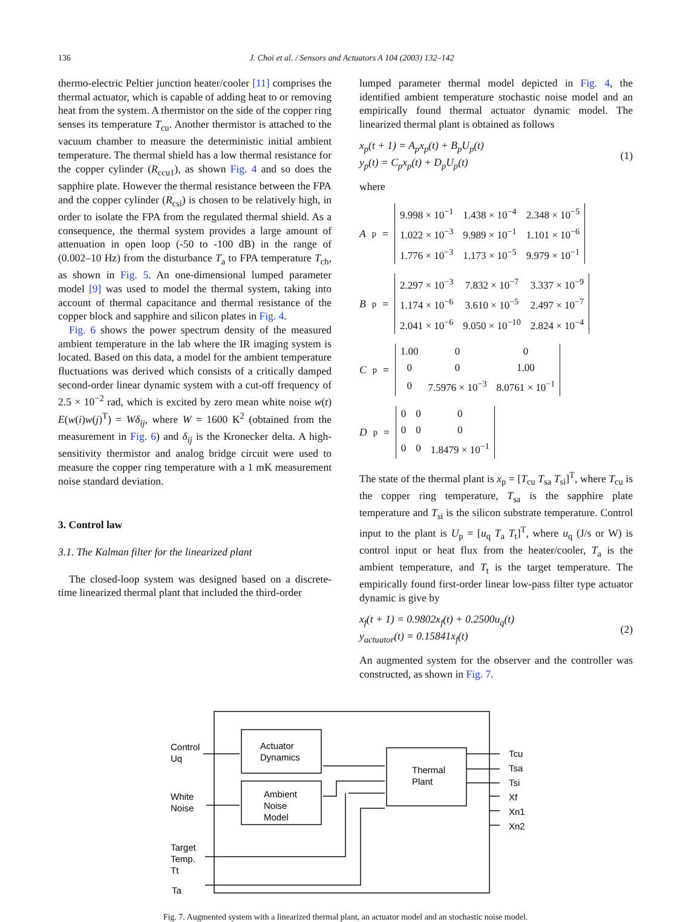136 J. Choi et al. / Sensors and Actuators A 104 (2003) 132–142
thermo-electric Peltier junction heater/cooler [11] comprises the thermal actuator, which is capable of adding heat to or removing heat from the system. A thermistor on the side of the copper ring senses its temperature T<sub>cu</sub>. Another thermistor is attached to the vacuum chamber to measure the deterministic initial ambient temperature. The thermal shield has a low thermal resistance for the copper cylinder (R<sub>ccu1</sub>), as shown Fig. 4 and so does the sapphire plate. However the thermal resistance between the FPA and the copper cylinder (R<sub>csi</sub>) is chosen to be relatively high, in order to isolate the FPA from the regulated thermal shield. As a consequence, the thermal system provides a large amount of attenuation in open loop (-50 to -100 dB) in the range of (0.002–10 Hz) from the disturbance T<sub>a</sub> to FPA temperature T<sub>ch</sub>, as shown in Fig. 5. An one-dimensional lumped parameter model [9] was used to model the thermal system, taking into account of thermal capacitance and thermal resistance of the copper block and sapphire and silicon plates in Fig. 4.
Fig. 6 shows the power spectrum density of the measured ambient temperature in the lab where the IR imaging system is located. Based on this data, a model for the ambient temperature fluctuations was derived which consists of a critically damped second-order linear dynamic system with a cut-off frequency of 2.5 × 10<sup>−2</sup> rad, which is excited by zero mean white noise w(t) E(w(i)w(j)<sup>T</sup>) = Wδ<sub>ij</sub>, where W = 1600 K<sup>2</sup> (obtained from the measurement in Fig. 6) and δ<sub>ij</sub> is the Kronecker delta. A high-sensitivity thermistor and analog bridge circuit were used to measure the copper ring temperature with a 1 mK measurement noise standard deviation.
3. Control law
3.1. The Kalman filter for the linearized plant
The closed-loop system was designed based on a discrete-time linearized thermal plant that included the third-order
lumped parameter thermal model depicted in Fig. 4, the identified ambient temperature stochastic noise model and an empirically found thermal actuator dynamic model. The linearized thermal plant is obtained as follows
x<sub>p</sub>(t + 1) = A<sub>p</sub>x<sub>p</sub>(t) + B<sub>p</sub>U<sub>p</sub>(t)
y<sub>p</sub>(t) = C<sub>p</sub>x<sub>p</sub>(t) + D<sub>p</sub>U<sub>p</sub>(t)
(1)
where
A<sub>p</sub> =
| 9.998 × 10<sup>−1</sup> | 1.438 × 10<sup>−4</sup> | 2.348 × 10<sup>−5</sup> |
| 1.022 × 10<sup>−3</sup> | 9.989 × 10<sup>−1</sup> | 1.101 × 10<sup>−6</sup> |
| 1.776 × 10<sup>−3</sup> | 1.173 × 10<sup>−5</sup> | 9.979 × 10<sup>−1</sup> |
B<sub>p</sub> =
| 2.297 × 10<sup>−3</sup> | 7.832 × 10<sup>−7</sup> | 3.337 × 10<sup>−9</sup> |
| 1.174 × 10<sup>−6</sup> | 3.610 × 10<sup>−5</sup> | 2.497 × 10<sup>−7</sup> |
| 2.041 × 10<sup>−6</sup> | 9.050 × 10<sup>−10</sup> | 2.824 × 10<sup>−4</sup> |
C<sub>p</sub> =
| 1.00 | 0 | 0 |
| 0 | 0 | 1.00 |
| 0 | 7.5976 × 10<sup>−3</sup> | 8.0761 × 10<sup>−1</sup> |
D<sub>p</sub> =
| 0 | 0 | 0 |
| 0 | 0 | 0 |
| 0 | 0 | 1.8479 × 10<sup>−1</sup> |
The state of the thermal plant is x<sub>p</sub> = [T<sub>cu</sub> T<sub>sa</sub> T<sub>si</sub>]<sup>T</sup>, where T<sub>cu</sub> is the copper ring temperature, T<sub>sa</sub> is the sapphire plate temperature and T<sub>si</sub> is the silicon substrate temperature. Control input to the plant is U<sub>p</sub> = [u<sub>q</sub> T<sub>a</sub> T<sub>t</sub>]<sup>T</sup>, where u<sub>q</sub> (J/s or W) is control input or heat flux from the heater/cooler, T<sub>a</sub> is the ambient temperature, and T<sub>t</sub> is the target temperature. The empirically found first-order linear low-pass filter type actuator dynamic is give by
x<sub>f</sub>(t + 1) = 0.9802x<sub>f</sub>(t) + 0.2500u<sub>q</sub>(t)
y<sub>actuator</sub>(t) = 0.15841x<sub>f</sub>(t)
(2)
An augmented system for the observer and the controller was constructed, as shown in Fig. 7.
Control
Uq
Actuator
Dynamics
White
Noise
Ambient
Noise
Model
Thermal
Plant
Target
Temp.
Tt
Ta
Tcu
Tsa
Tsi
Xf
Xn1
Xn2
Fig. 7. Augmented system with a linearized thermal plant, an actuator model and an stochastic noise model.